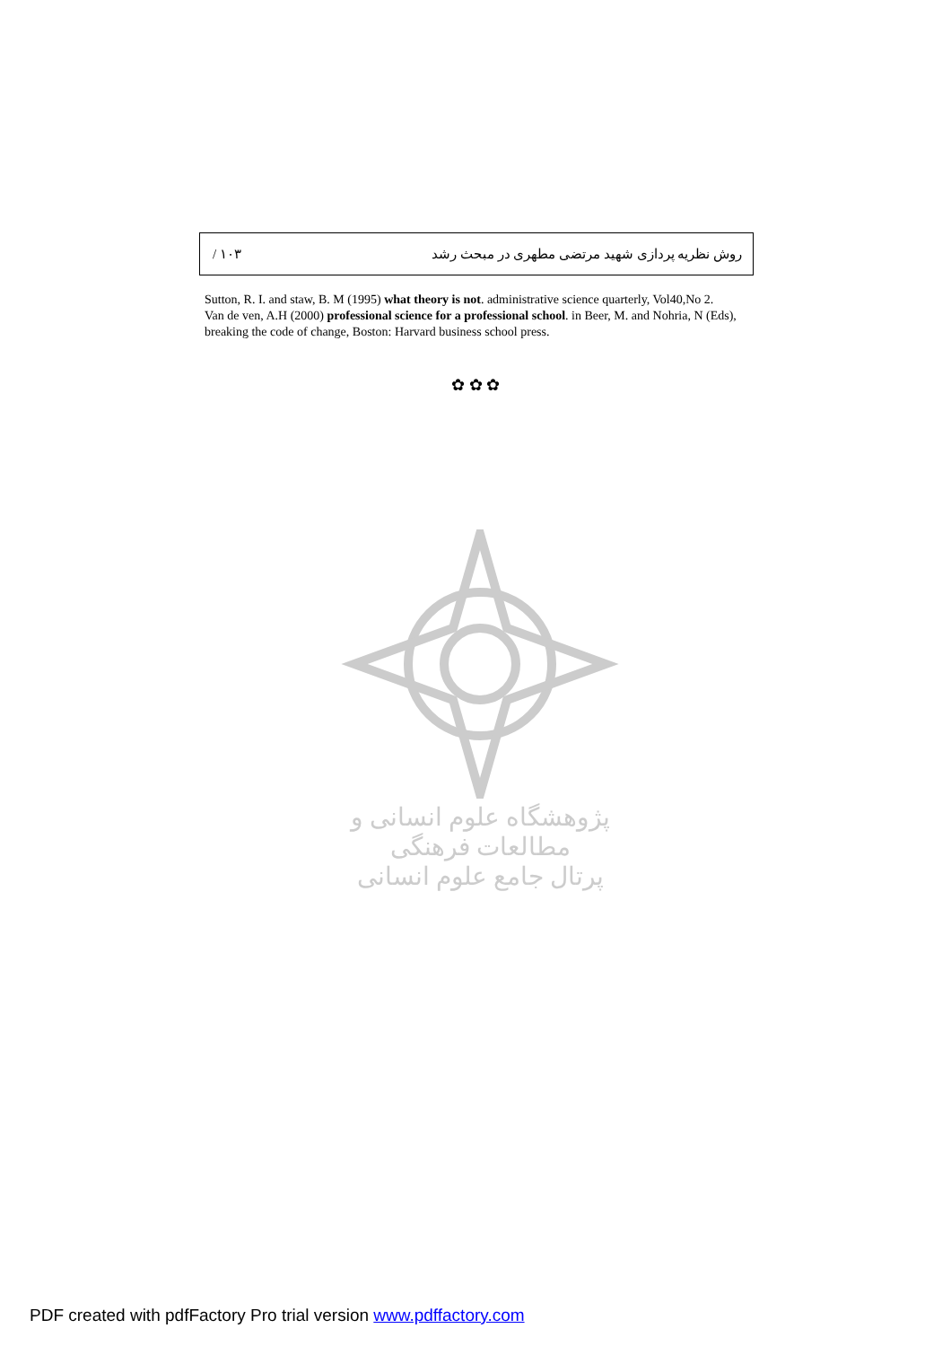/ ۱۰۳ روش نظریه پردازی شهید مرتضی مطهری در مبحث رشد
Sutton, R. I. and staw, B. M (1995) what theory is not. administrative science quarterly, Vol40,No 2.
Van de ven, A.H (2000) professional science for a professional school. in Beer, M. and Nohria, N (Eds), breaking the code of change, Boston: Harvard business school press.
✿ ✿ ✿
پژوهشگاه علوم انسانی و مطالعات فرهنگی
پرتال جامع علوم انسانی
PDF created with pdfFactory Pro trial version www.pdffactory.com